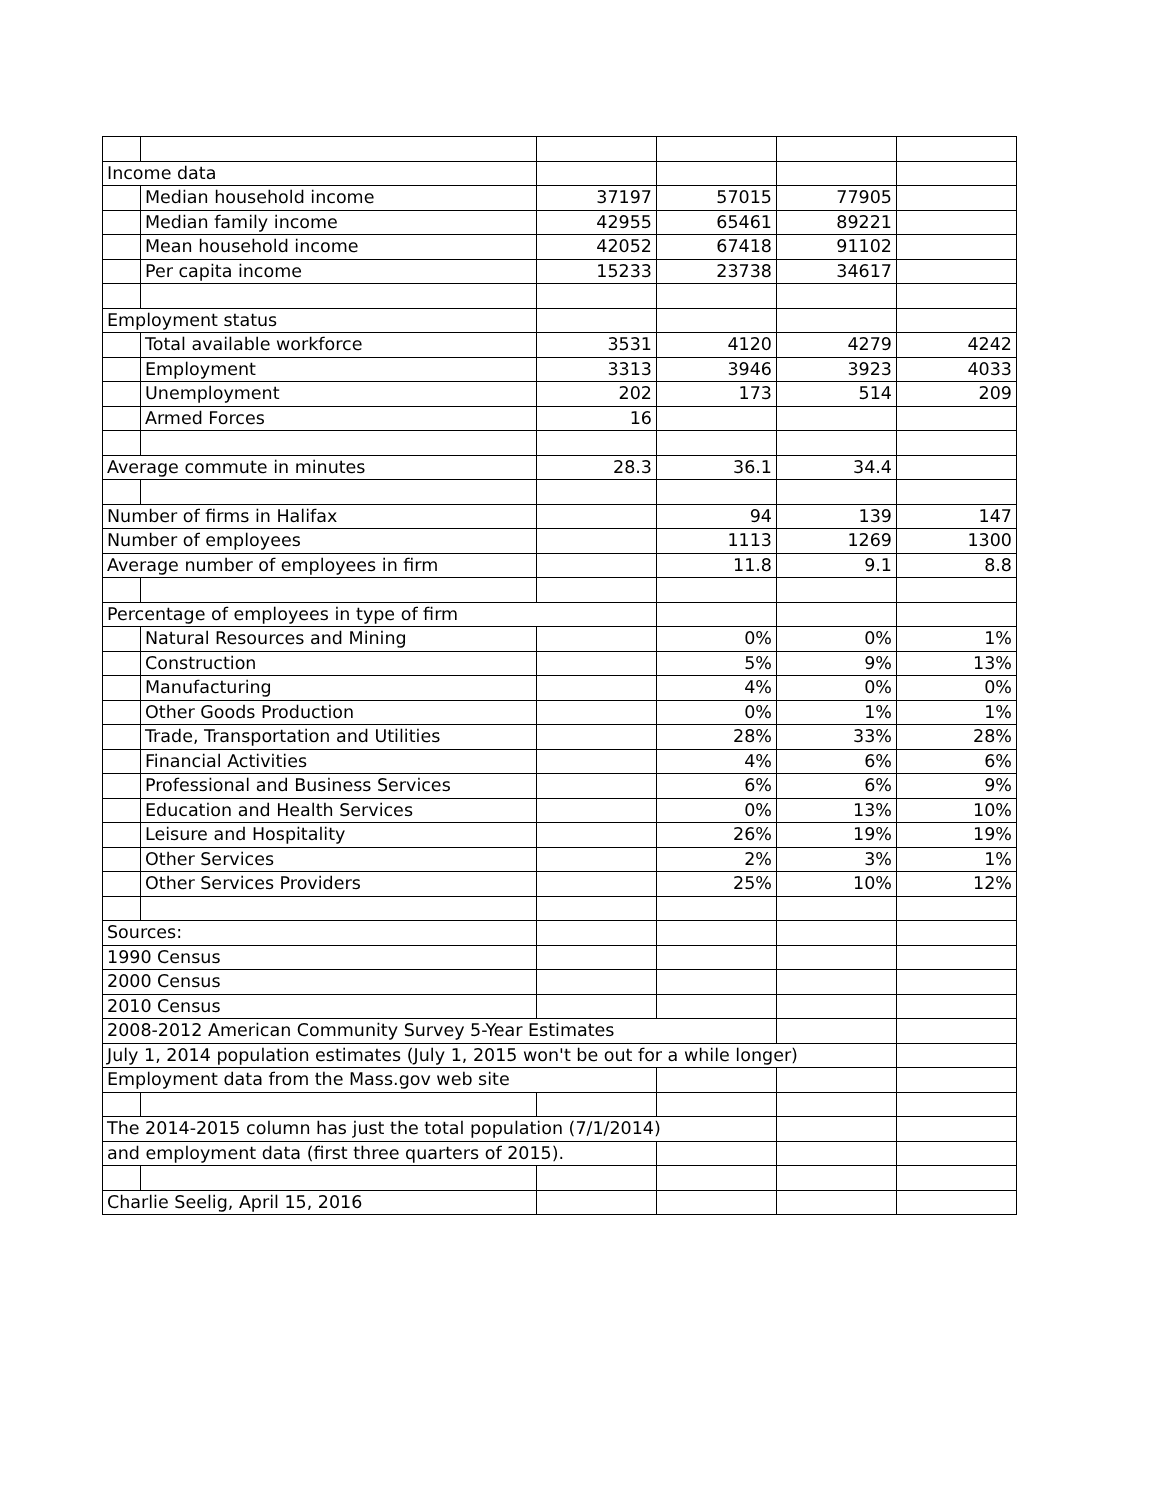| Income data | | | | | |
| | Median household income | 37197 | 57015 | 77905 | |
| | Median family income | 42955 | 65461 | 89221 | |
| | Mean household income | 42052 | 67418 | 91102 | |
| | Per capita income | 15233 | 23738 | 34617 | |
| Employment status | | | | | |
| | Total available workforce | 3531 | 4120 | 4279 | 4242 |
| | Employment | 3313 | 3946 | 3923 | 4033 |
| | Unemployment | 202 | 173 | 514 | 209 |
| | Armed Forces | 16 | | | |
| Average commute in minutes | | 28.3 | 36.1 | 34.4 | |
| Number of firms in Halifax | | | 94 | 139 | 147 |
| Number of employees | | | 1113 | 1269 | 1300 |
| Average number of employees in firm | | | 11.8 | 9.1 | 8.8 |
| Percentage of employees in type of firm | | | | | |
| | Natural Resources and Mining | | 0% | 0% | 1% |
| | Construction | | 5% | 9% | 13% |
| | Manufacturing | | 4% | 0% | 0% |
| | Other Goods Production | | 0% | 1% | 1% |
| | Trade, Transportation and Utilities | | 28% | 33% | 28% |
| | Financial Activities | | 4% | 6% | 6% |
| | Professional and Business Services | | 6% | 6% | 9% |
| | Education and Health Services | | 0% | 13% | 10% |
| | Leisure and Hospitality | | 26% | 19% | 19% |
| | Other Services | | 2% | 3% | 1% |
| | Other Services Providers | | 25% | 10% | 12% |
| Sources: | | | | | |
| 1990 Census | | | | | |
| 2000 Census | | | | | |
| 2010 Census | | | | | |
| 2008-2012 American Community Survey 5-Year Estimates | | | | | |
| July 1, 2014 population estimates (July 1, 2015 won't be out for a while longer) | | | | | |
| Employment data from the Mass.gov web site | | | | | |
| The 2014-2015 column has just the total population (7/1/2014) | | | | | |
| and employment data (first three quarters of 2015). | | | | | |
| Charlie Seelig, April 15, 2016 | | | | | |